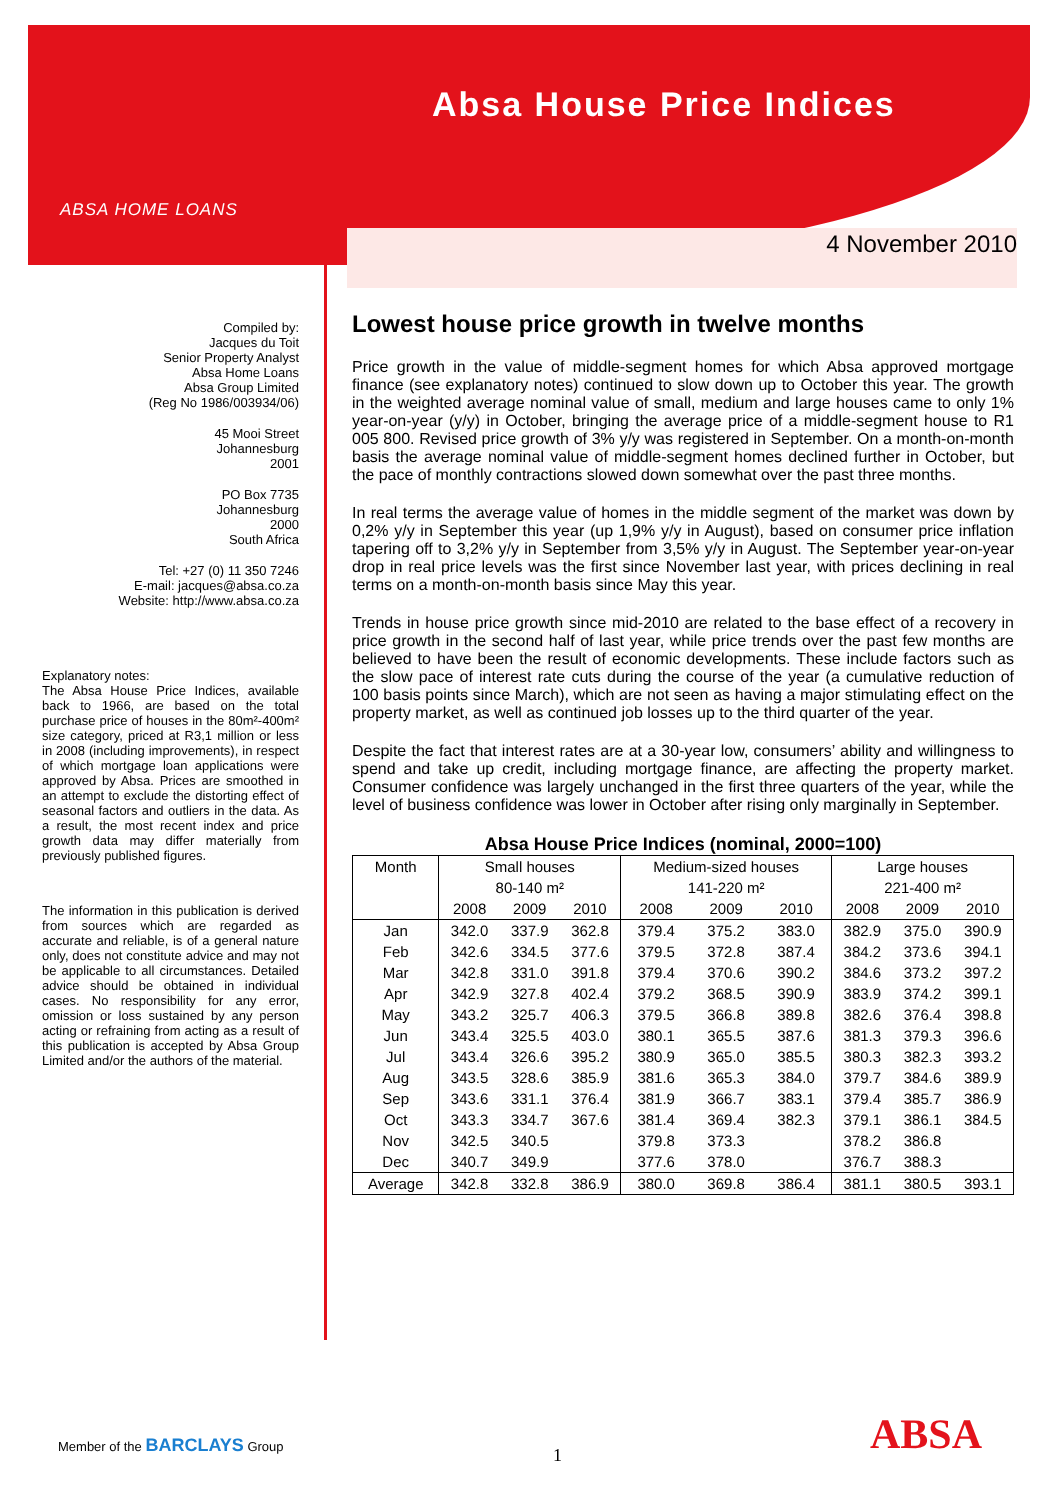ABSA HOME LOANS
Absa House Price Indices
4 November 2010
Compiled by:
Jacques du Toit
Senior Property Analyst
Absa Home Loans
Absa Group Limited
(Reg No 1986/003934/06)
45 Mooi Street
Johannesburg
2001
PO Box 7735
Johannesburg
2000
South Africa
Tel: +27 (0) 11 350 7246
E-mail: jacques@absa.co.za
Website: http://www.absa.co.za
Explanatory notes:
The Absa House Price Indices, available back to 1966, are based on the total purchase price of houses in the 80m²-400m² size category, priced at R3,1 million or less in 2008 (including improvements), in respect of which mortgage loan applications were approved by Absa. Prices are smoothed in an attempt to exclude the distorting effect of seasonal factors and outliers in the data. As a result, the most recent index and price growth data may differ materially from previously published figures.
The information in this publication is derived from sources which are regarded as accurate and reliable, is of a general nature only, does not constitute advice and may not be applicable to all circumstances. Detailed advice should be obtained in individual cases. No responsibility for any error, omission or loss sustained by any person acting or refraining from acting as a result of this publication is accepted by Absa Group Limited and/or the authors of the material.
Lowest house price growth in twelve months
Price growth in the value of middle-segment homes for which Absa approved mortgage finance (see explanatory notes) continued to slow down up to October this year. The growth in the weighted average nominal value of small, medium and large houses came to only 1% year-on-year (y/y) in October, bringing the average price of a middle-segment house to R1 005 800. Revised price growth of 3% y/y was registered in September. On a month-on-month basis the average nominal value of middle-segment homes declined further in October, but the pace of monthly contractions slowed down somewhat over the past three months.
In real terms the average value of homes in the middle segment of the market was down by 0,2% y/y in September this year (up 1,9% y/y in August), based on consumer price inflation tapering off to 3,2% y/y in September from 3,5% y/y in August. The September year-on-year drop in real price levels was the first since November last year, with prices declining in real terms on a month-on-month basis since May this year.
Trends in house price growth since mid-2010 are related to the base effect of a recovery in price growth in the second half of last year, while price trends over the past few months are believed to have been the result of economic developments. These include factors such as the slow pace of interest rate cuts during the course of the year (a cumulative reduction of 100 basis points since March), which are not seen as having a major stimulating effect on the property market, as well as continued job losses up to the third quarter of the year.
Despite the fact that interest rates are at a 30-year low, consumers’ ability and willingness to spend and take up credit, including mortgage finance, are affecting the property market. Consumer confidence was largely unchanged in the first three quarters of the year, while the level of business confidence was lower in October after rising only marginally in September.
Absa House Price Indices (nominal, 2000=100)
| Month | Small houses | | | Medium-sized houses | | | Large houses | | |
| --- | --- | --- | --- | --- | --- | --- | --- | --- | --- |
| | 80-140 m² | | | 141-220 m² | | | 221-400 m² | | |
| | 2008 | 2009 | 2010 | 2008 | 2009 | 2010 | 2008 | 2009 | 2010 |
| Jan | 342.0 | 337.9 | 362.8 | 379.4 | 375.2 | 383.0 | 382.9 | 375.0 | 390.9 |
| Feb | 342.6 | 334.5 | 377.6 | 379.5 | 372.8 | 387.4 | 384.2 | 373.6 | 394.1 |
| Mar | 342.8 | 331.0 | 391.8 | 379.4 | 370.6 | 390.2 | 384.6 | 373.2 | 397.2 |
| Apr | 342.9 | 327.8 | 402.4 | 379.2 | 368.5 | 390.9 | 383.9 | 374.2 | 399.1 |
| May | 343.2 | 325.7 | 406.3 | 379.5 | 366.8 | 389.8 | 382.6 | 376.4 | 398.8 |
| Jun | 343.4 | 325.5 | 403.0 | 380.1 | 365.5 | 387.6 | 381.3 | 379.3 | 396.6 |
| Jul | 343.4 | 326.6 | 395.2 | 380.9 | 365.0 | 385.5 | 380.3 | 382.3 | 393.2 |
| Aug | 343.5 | 328.6 | 385.9 | 381.6 | 365.3 | 384.0 | 379.7 | 384.6 | 389.9 |
| Sep | 343.6 | 331.1 | 376.4 | 381.9 | 366.7 | 383.1 | 379.4 | 385.7 | 386.9 |
| Oct | 343.3 | 334.7 | 367.6 | 381.4 | 369.4 | 382.3 | 379.1 | 386.1 | 384.5 |
| Nov | 342.5 | 340.5 | | 379.8 | 373.3 | | 378.2 | 386.8 | |
| Dec | 340.7 | 349.9 | | 377.6 | 378.0 | | 376.7 | 388.3 | |
| Average | 342.8 | 332.8 | 386.9 | 380.0 | 369.8 | 386.4 | 381.1 | 380.5 | 393.1 |
Member of the BARCLAYS Group
1 ABSA